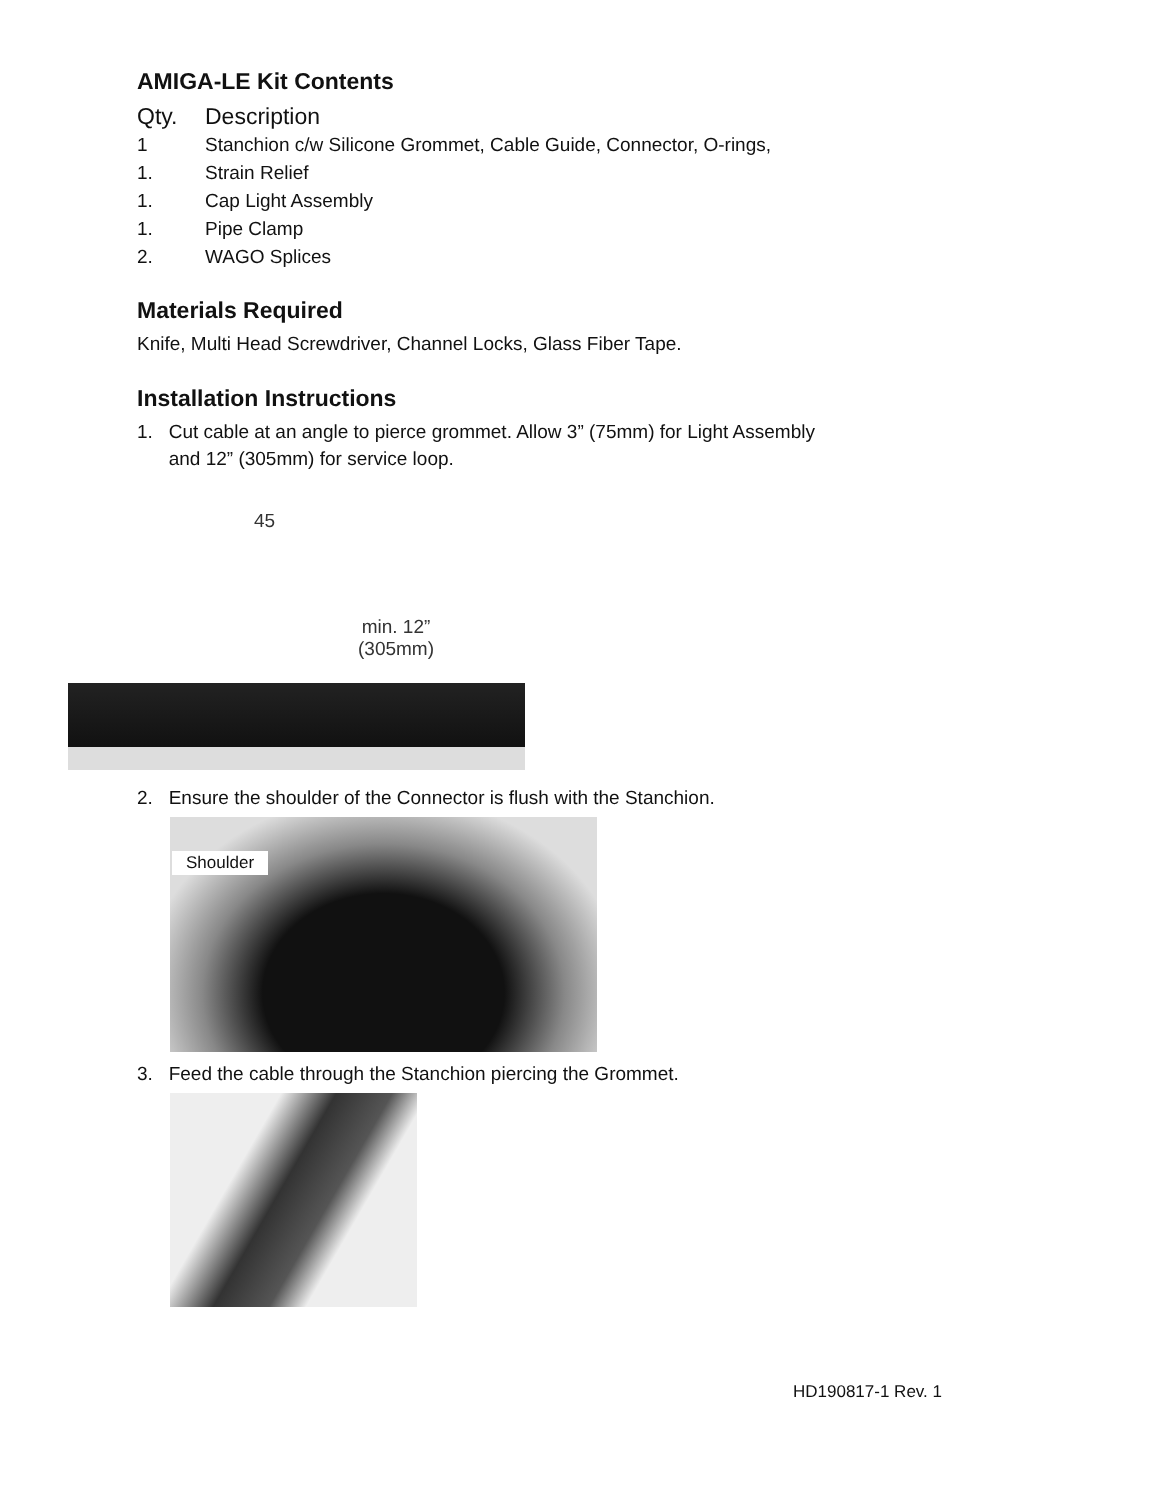AMIGA-LE Kit Contents
Qty. Description
1 Stanchion c/w Silicone Grommet, Cable Guide, Connector, O-rings,
1. Strain Relief
1. Cap Light Assembly
1. Pipe Clamp
2. WAGO Splices
Materials Required
Knife, Multi Head Screwdriver, Channel Locks, Glass Fiber Tape.
Installation Instructions
1. Cut cable at an angle to pierce grommet. Allow 3” (75mm) for Light Assembly
and 12” (305mm) for service loop.
45
min. 12”
(305mm)
2. Ensure the shoulder of the Connector is flush with the Stanchion.
Shoulder
3. Feed the cable through the Stanchion piercing the Grommet.
HD190817-1 Rev. 1